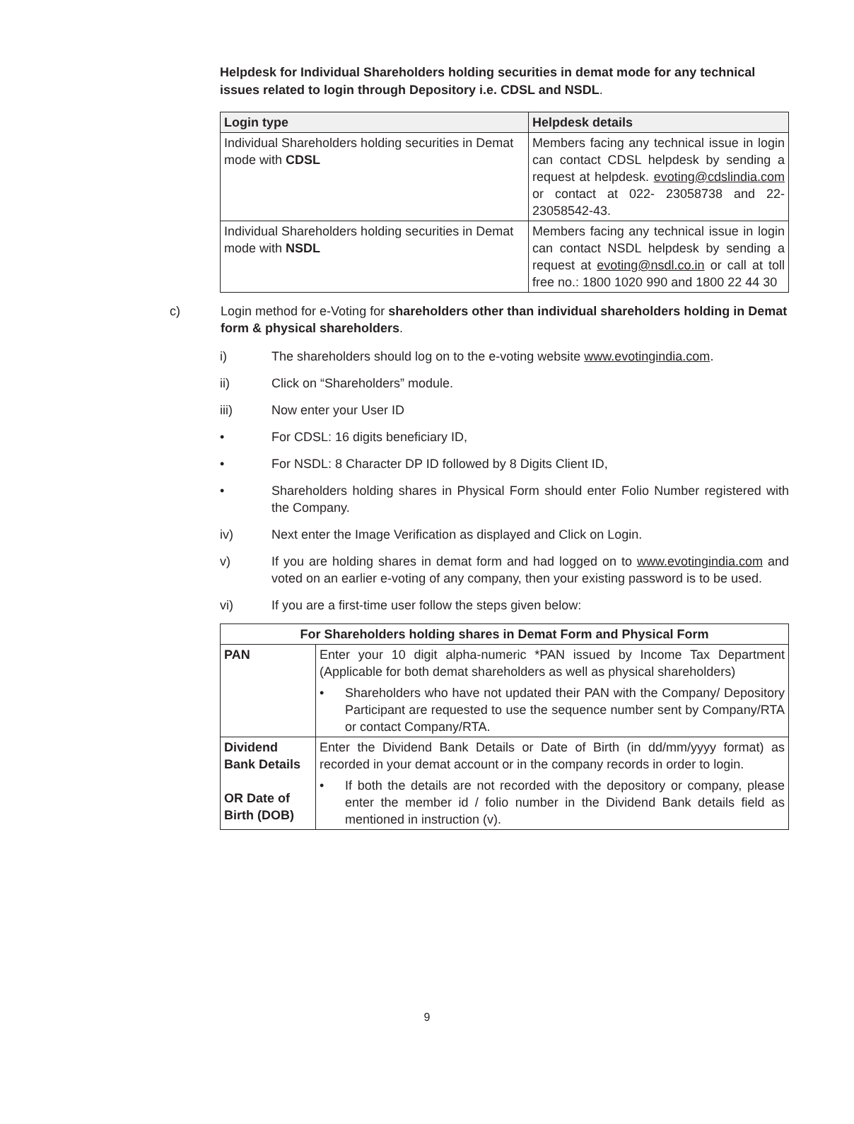Helpdesk for Individual Shareholders holding securities in demat mode for any technical issues related to login through Depository i.e. CDSL and NSDL.
| Login type | Helpdesk details |
| --- | --- |
| Individual Shareholders holding securities in Demat mode with CDSL | Members facing any technical issue in login can contact CDSL helpdesk by sending a request at helpdesk. evoting@cdslindia.com or contact at 022- 23058738 and 22-23058542-43. |
| Individual Shareholders holding securities in Demat mode with NSDL | Members facing any technical issue in login can contact NSDL helpdesk by sending a request at evoting@nsdl.co.in or call at toll free no.: 1800 1020 990 and 1800 22 44 30 |
c) Login method for e-Voting for shareholders other than individual shareholders holding in Demat form & physical shareholders.
i) The shareholders should log on to the e-voting website www.evotingindia.com.
ii) Click on “Shareholders” module.
iii) Now enter your User ID
• For CDSL: 16 digits beneficiary ID,
• For NSDL: 8 Character DP ID followed by 8 Digits Client ID,
• Shareholders holding shares in Physical Form should enter Folio Number registered with the Company.
iv) Next enter the Image Verification as displayed and Click on Login.
v) If you are holding shares in demat form and had logged on to www.evotingindia.com and voted on an earlier e-voting of any company, then your existing password is to be used.
vi) If you are a first-time user follow the steps given below:
| For Shareholders holding shares in Demat Form and Physical Form | |
| --- | --- |
| PAN | Enter your 10 digit alpha-numeric *PAN issued by Income Tax Department (Applicable for both demat shareholders as well as physical shareholders) • Shareholders who have not updated their PAN with the Company/ Depository Participant are requested to use the sequence number sent by Company/RTA or contact Company/RTA. |
| Dividend Bank Details OR Date of Birth (DOB) | Enter the Dividend Bank Details or Date of Birth (in dd/mm/yyyy format) as recorded in your demat account or in the company records in order to login. • If both the details are not recorded with the depository or company, please enter the member id / folio number in the Dividend Bank details field as mentioned in instruction (v). |
9